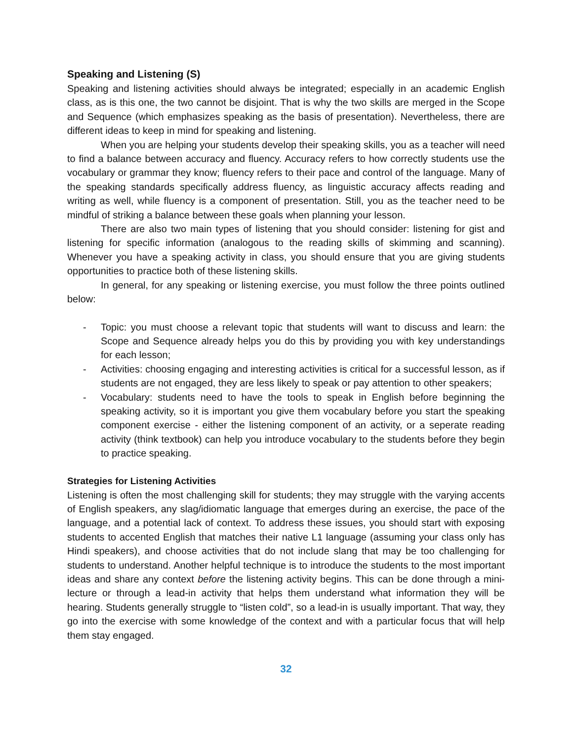Speaking and Listening (S)
Speaking and listening activities should always be integrated; especially in an academic English class, as is this one, the two cannot be disjoint. That is why the two skills are merged in the Scope and Sequence (which emphasizes speaking as the basis of presentation). Nevertheless, there are different ideas to keep in mind for speaking and listening.
When you are helping your students develop their speaking skills, you as a teacher will need to find a balance between accuracy and fluency. Accuracy refers to how correctly students use the vocabulary or grammar they know; fluency refers to their pace and control of the language. Many of the speaking standards specifically address fluency, as linguistic accuracy affects reading and writing as well, while fluency is a component of presentation. Still, you as the teacher need to be mindful of striking a balance between these goals when planning your lesson.
There are also two main types of listening that you should consider: listening for gist and listening for specific information (analogous to the reading skills of skimming and scanning). Whenever you have a speaking activity in class, you should ensure that you are giving students opportunities to practice both of these listening skills.
In general, for any speaking or listening exercise, you must follow the three points outlined below:
- Topic: you must choose a relevant topic that students will want to discuss and learn: the Scope and Sequence already helps you do this by providing you with key understandings for each lesson;
- Activities: choosing engaging and interesting activities is critical for a successful lesson, as if students are not engaged, they are less likely to speak or pay attention to other speakers;
- Vocabulary: students need to have the tools to speak in English before beginning the speaking activity, so it is important you give them vocabulary before you start the speaking component exercise - either the listening component of an activity, or a seperate reading activity (think textbook) can help you introduce vocabulary to the students before they begin to practice speaking.
Strategies for Listening Activities
Listening is often the most challenging skill for students; they may struggle with the varying accents of English speakers, any slag/idiomatic language that emerges during an exercise, the pace of the language, and a potential lack of context. To address these issues, you should start with exposing students to accented English that matches their native L1 language (assuming your class only has Hindi speakers), and choose activities that do not include slang that may be too challenging for students to understand. Another helpful technique is to introduce the students to the most important ideas and share any context before the listening activity begins. This can be done through a mini-lecture or through a lead-in activity that helps them understand what information they will be hearing. Students generally struggle to “listen cold”, so a lead-in is usually important. That way, they go into the exercise with some knowledge of the context and with a particular focus that will help them stay engaged.
32